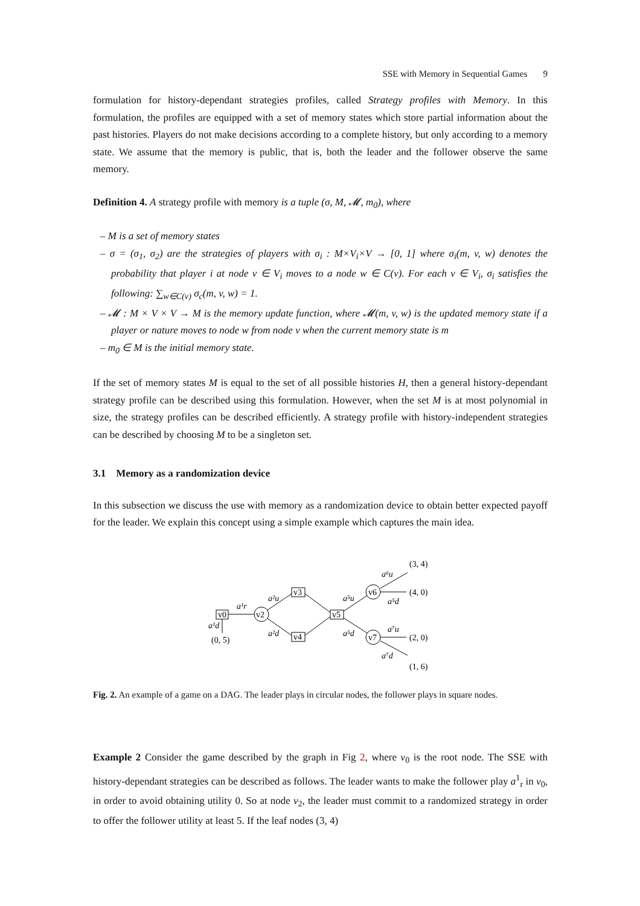SSE with Memory in Sequential Games 9
formulation for history-dependant strategies profiles, called Strategy profiles with Memory. In this formulation, the profiles are equipped with a set of memory states which store partial information about the past histories. Players do not make decisions according to a complete history, but only according to a memory state. We assume that the memory is public, that is, both the leader and the follower observe the same memory.
Definition 4. A strategy profile with memory is a tuple (σ, M, 𝓜, m<sub>0</sub>), where
– M is a set of memory states
– σ = (σ<sub>1</sub>, σ<sub>2</sub>) are the strategies of players with σ<sub>i</sub> : M×V<sub>i</sub>×V → [0, 1] where σ<sub>i</sub>(m, v, w) denotes the probability that player i at node v ∈ V<sub>i</sub> moves to a node w ∈ C(v). For each v ∈ V<sub>i</sub>, σ<sub>i</sub> satisfies the following: ∑<sub>w∈C(v)</sub> σ<sub>c</sub>(m, v, w) = 1.
– 𝓜 : M × V × V → M is the memory update function, where 𝓜(m, v, w) is the updated memory state if a player or nature moves to node w from node v when the current memory state is m
– m<sub>0</sub> ∈ M is the initial memory state.
If the set of memory states M is equal to the set of all possible histories H, then a general history-dependant strategy profile can be described using this formulation. However, when the set M is at most polynomial in size, the strategy profiles can be described efficiently. A strategy profile with history-independent strategies can be described by choosing M to be a singleton set.
3.1 Memory as a randomization device
In this subsection we discuss the use with memory as a randomization device to obtain better expected payoff for the leader. We explain this concept using a simple example which captures the main idea.
v0
v2
v3
v4
v5
v6
v7
(3, 4)
(4, 0)
(2, 0)
(1, 6)
(0, 5)
a¹r
a¹d
a²u
a²d
a⁵u
a⁵d
a⁶u
a⁵d
a⁷u
a⁷d
Fig. 2. An example of a game on a DAG. The leader plays in circular nodes, the follower plays in square nodes.
Example 2 Consider the game described by the graph in Fig 2, where v<sub>0</sub> is the root node. The SSE with history-dependant strategies can be described as follows. The leader wants to make the follower play a<sup>1</sup><sub>r</sub> in v<sub>0</sub>, in order to avoid obtaining utility 0. So at node v<sub>2</sub>, the leader must commit to a randomized strategy in order to offer the follower utility at least 5. If the leaf nodes (3, 4)